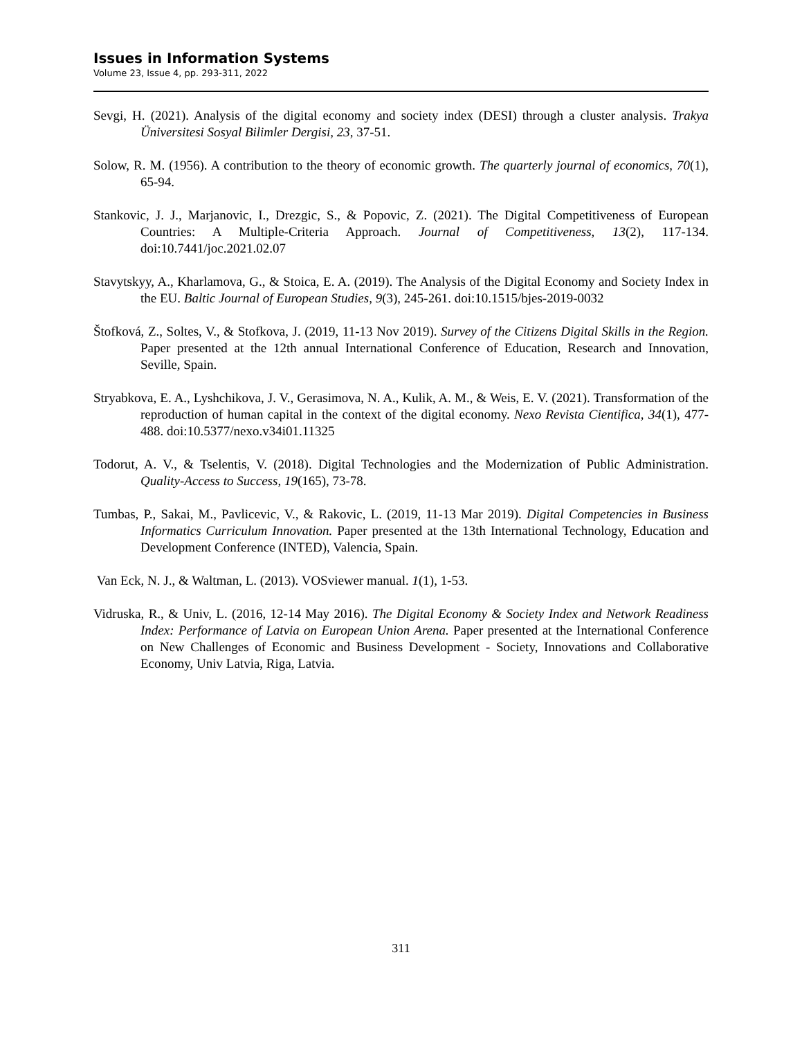Issues in Information Systems
Volume 23, Issue 4, pp. 293-311, 2022
Sevgi, H. (2021). Analysis of the digital economy and society index (DESI) through a cluster analysis. Trakya Üniversitesi Sosyal Bilimler Dergisi, 23, 37-51.
Solow, R. M. (1956). A contribution to the theory of economic growth. The quarterly journal of economics, 70(1), 65-94.
Stankovic, J. J., Marjanovic, I., Drezgic, S., & Popovic, Z. (2021). The Digital Competitiveness of European Countries: A Multiple-Criteria Approach. Journal of Competitiveness, 13(2), 117-134. doi:10.7441/joc.2021.02.07
Stavytskyy, A., Kharlamova, G., & Stoica, E. A. (2019). The Analysis of the Digital Economy and Society Index in the EU. Baltic Journal of European Studies, 9(3), 245-261. doi:10.1515/bjes-2019-0032
Štofková, Z., Soltes, V., & Stofkova, J. (2019, 11-13 Nov 2019). Survey of the Citizens Digital Skills in the Region. Paper presented at the 12th annual International Conference of Education, Research and Innovation, Seville, Spain.
Stryabkova, E. A., Lyshchikova, J. V., Gerasimova, N. A., Kulik, A. M., & Weis, E. V. (2021). Transformation of the reproduction of human capital in the context of the digital economy. Nexo Revista Cientifica, 34(1), 477-488. doi:10.5377/nexo.v34i01.11325
Todorut, A. V., & Tselentis, V. (2018). Digital Technologies and the Modernization of Public Administration. Quality-Access to Success, 19(165), 73-78.
Tumbas, P., Sakai, M., Pavlicevic, V., & Rakovic, L. (2019, 11-13 Mar 2019). Digital Competencies in Business Informatics Curriculum Innovation. Paper presented at the 13th International Technology, Education and Development Conference (INTED), Valencia, Spain.
Van Eck, N. J., & Waltman, L. (2013). VOSviewer manual. 1(1), 1-53.
Vidruska, R., & Univ, L. (2016, 12-14 May 2016). The Digital Economy & Society Index and Network Readiness Index: Performance of Latvia on European Union Arena. Paper presented at the International Conference on New Challenges of Economic and Business Development - Society, Innovations and Collaborative Economy, Univ Latvia, Riga, Latvia.
311